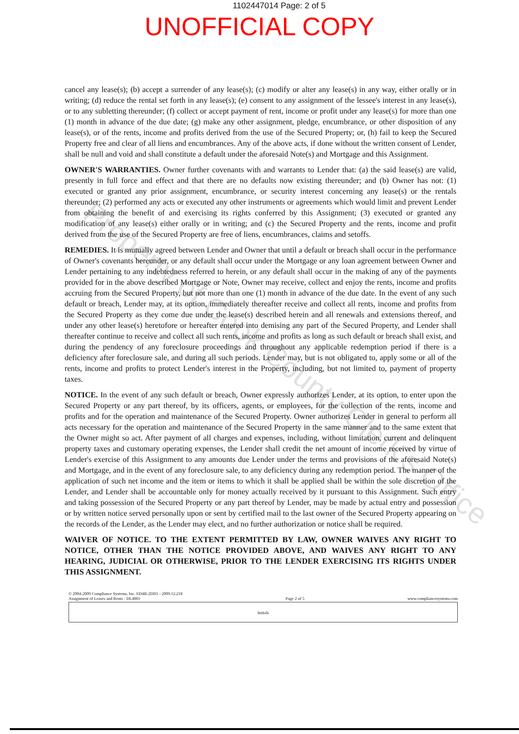1102447014 Page: 2 of 5
UNOFFICIAL COPY
cancel any lease(s); (b) accept a surrender of any lease(s); (c) modify or alter any lease(s) in any way, either orally or in writing; (d) reduce the rental set forth in any lease(s); (e) consent to any assignment of the lessee's interest in any lease(s), or to any subletting thereunder; (f) collect or accept payment of rent, income or profit under any lease(s) for more than one (1) month in advance of the due date; (g) make any other assignment, pledge, encumbrance, or other disposition of any lease(s), or of the rents, income and profits derived from the use of the Secured Property; or, (h) fail to keep the Secured Property free and clear of all liens and encumbrances. Any of the above acts, if done without the written consent of Lender, shall be null and void and shall constitute a default under the aforesaid Note(s) and Mortgage and this Assignment.
OWNER'S WARRANTIES. Owner further covenants with and warrants to Lender that: (a) the said lease(s) are valid, presently in full force and effect and that there are no defaults now existing thereunder; and (b) Owner has not: (1) executed or granted any prior assignment, encumbrance, or security interest concerning any lease(s) or the rentals thereunder; (2) performed any acts or executed any other instruments or agreements which would limit and prevent Lender from obtaining the benefit of and exercising its rights conferred by this Assignment; (3) executed or granted any modification of any lease(s) either orally or in writing; and (c) the Secured Property and the rents, income and profit derived from the use of the Secured Property are free of liens, encumbrances, claims and setoffs.
REMEDIES. It is mutually agreed between Lender and Owner that until a default or breach shall occur in the performance of Owner's covenants hereunder, or any default shall occur under the Mortgage or any loan agreement between Owner and Lender pertaining to any indebtedness referred to herein, or any default shall occur in the making of any of the payments provided for in the above described Mortgage or Note, Owner may receive, collect and enjoy the rents, income and profits accruing from the Secured Property, but not more than one (1) month in advance of the due date. In the event of any such default or breach, Lender may, at its option, immediately thereafter receive and collect all rents, income and profits from the Secured Property as they come due under the lease(s) described herein and all renewals and extensions thereof, and under any other lease(s) heretofore or hereafter entered into demising any part of the Secured Property, and Lender shall thereafter continue to receive and collect all such rents, income and profits as long as such default or breach shall exist, and during the pendency of any foreclosure proceedings and throughout any applicable redemption period if there is a deficiency after foreclosure sale, and during all such periods. Lender may, but is not obligated to, apply some or all of the rents, income and profits to protect Lender's interest in the Property, including, but not limited to, payment of property taxes.
NOTICE. In the event of any such default or breach, Owner expressly authorizes Lender, at its option, to enter upon the Secured Property or any part thereof, by its officers, agents, or employees, for the collection of the rents, income and profits and for the operation and maintenance of the Secured Property. Owner authorizes Lender in general to perform all acts necessary for the operation and maintenance of the Secured Property in the same manner and to the same extent that the Owner might so act. After payment of all charges and expenses, including, without limitation, current and delinquent property taxes and customary operating expenses, the Lender shall credit the net amount of income received by virtue of Lender's exercise of this Assignment to any amounts due Lender under the terms and provisions of the aforesaid Note(s) and Mortgage, and in the event of any foreclosure sale, to any deficiency during any redemption period. The manner of the application of such net income and the item or items to which it shall be applied shall be within the sole discretion of the Lender, and Lender shall be accountable only for money actually received by it pursuant to this Assignment. Such entry and taking possession of the Secured Property or any part thereof by Lender, may be made by actual entry and possession or by written notice served personally upon or sent by certified mail to the last owner of the Secured Property appearing on the records of the Lender, as the Lender may elect, and no further authorization or notice shall be required.
WAIVER OF NOTICE. TO THE EXTENT PERMITTED BY LAW, OWNER WAIVES ANY RIGHT TO NOTICE, OTHER THAN THE NOTICE PROVIDED ABOVE, AND WAIVES ANY RIGHT TO ANY HEARING, JUDICIAL OR OTHERWISE, PRIOR TO THE LENDER EXERCISING ITS RIGHTS UNDER THIS ASSIGNMENT.
© 2004-2009 Compliance Systems, Inc. ED4B-2DD1 - 2009.12.218
Assignment of Leases and Rents - DL4001
Page 2 of 5
www.compliancesystems.com
Initials
Property of Cook County Clerk's Office